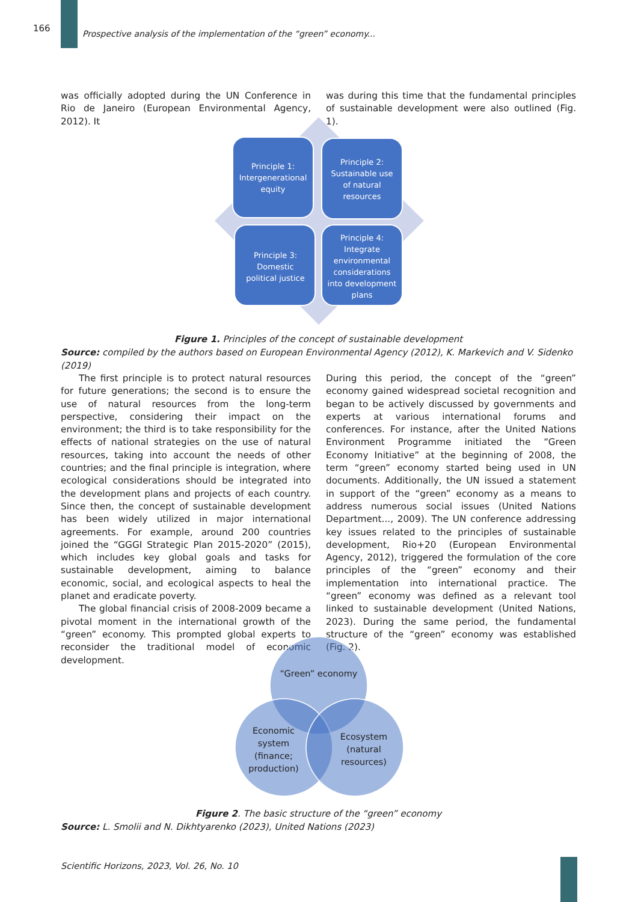166
Prospective analysis of the implementation of the “green” economy...
was officially adopted during the UN Conference in Rio de Janeiro (European Environmental Agency, 2012). It
was during this time that the fundamental principles of sustainable development were also outlined (Fig. 1).
Principle 1:
Intergenerational
equity
Principle 2:
Sustainable use
of natural
resources
Principle 3:
Domestic
political justice
Principle 4:
Integrate
environmental
considerations
into development
plans
Figure 1. Principles of the concept of sustainable development
Source: compiled by the authors based on European Environmental Agency (2012), K. Markevich and V. Sidenko (2019)
The first principle is to protect natural resources for future generations; the second is to ensure the use of natural resources from the long-term perspective, considering their impact on the environment; the third is to take responsibility for the effects of national strategies on the use of natural resources, taking into account the needs of other countries; and the final principle is integration, where ecological considerations should be integrated into the development plans and projects of each country. Since then, the concept of sustainable development has been widely utilized in major international agreements. For example, around 200 countries joined the “GGGI Strategic Plan 2015-2020” (2015), which includes key global goals and tasks for sustainable development, aiming to balance economic, social, and ecological aspects to heal the planet and eradicate poverty.
The global financial crisis of 2008-2009 became a pivotal moment in the international growth of the “green” economy. This prompted global experts to reconsider the traditional model of economic development.
During this period, the concept of the “green” economy gained widespread societal recognition and began to be actively discussed by governments and experts at various international forums and conferences. For instance, after the United Nations Environment Programme initiated the “Green Economy Initiative” at the beginning of 2008, the term “green” economy started being used in UN documents. Additionally, the UN issued a statement in support of the “green” economy as a means to address numerous social issues (United Nations Department..., 2009). The UN conference addressing key issues related to the principles of sustainable development, Rio+20 (European Environmental Agency, 2012), triggered the formulation of the core principles of the “green” economy and their implementation into international practice. The “green” economy was defined as a relevant tool linked to sustainable development (United Nations, 2023). During the same period, the fundamental structure of the “green” economy was established (Fig. 2).
“Green” economy
Economic
system
(finance;
production)
Ecosystem
(natural
resources)
Figure 2. The basic structure of the “green” economy
Source: L. Smolii and N. Dikhtyarenko (2023), United Nations (2023)
Scientific Horizons, 2023, Vol. 26, No. 10